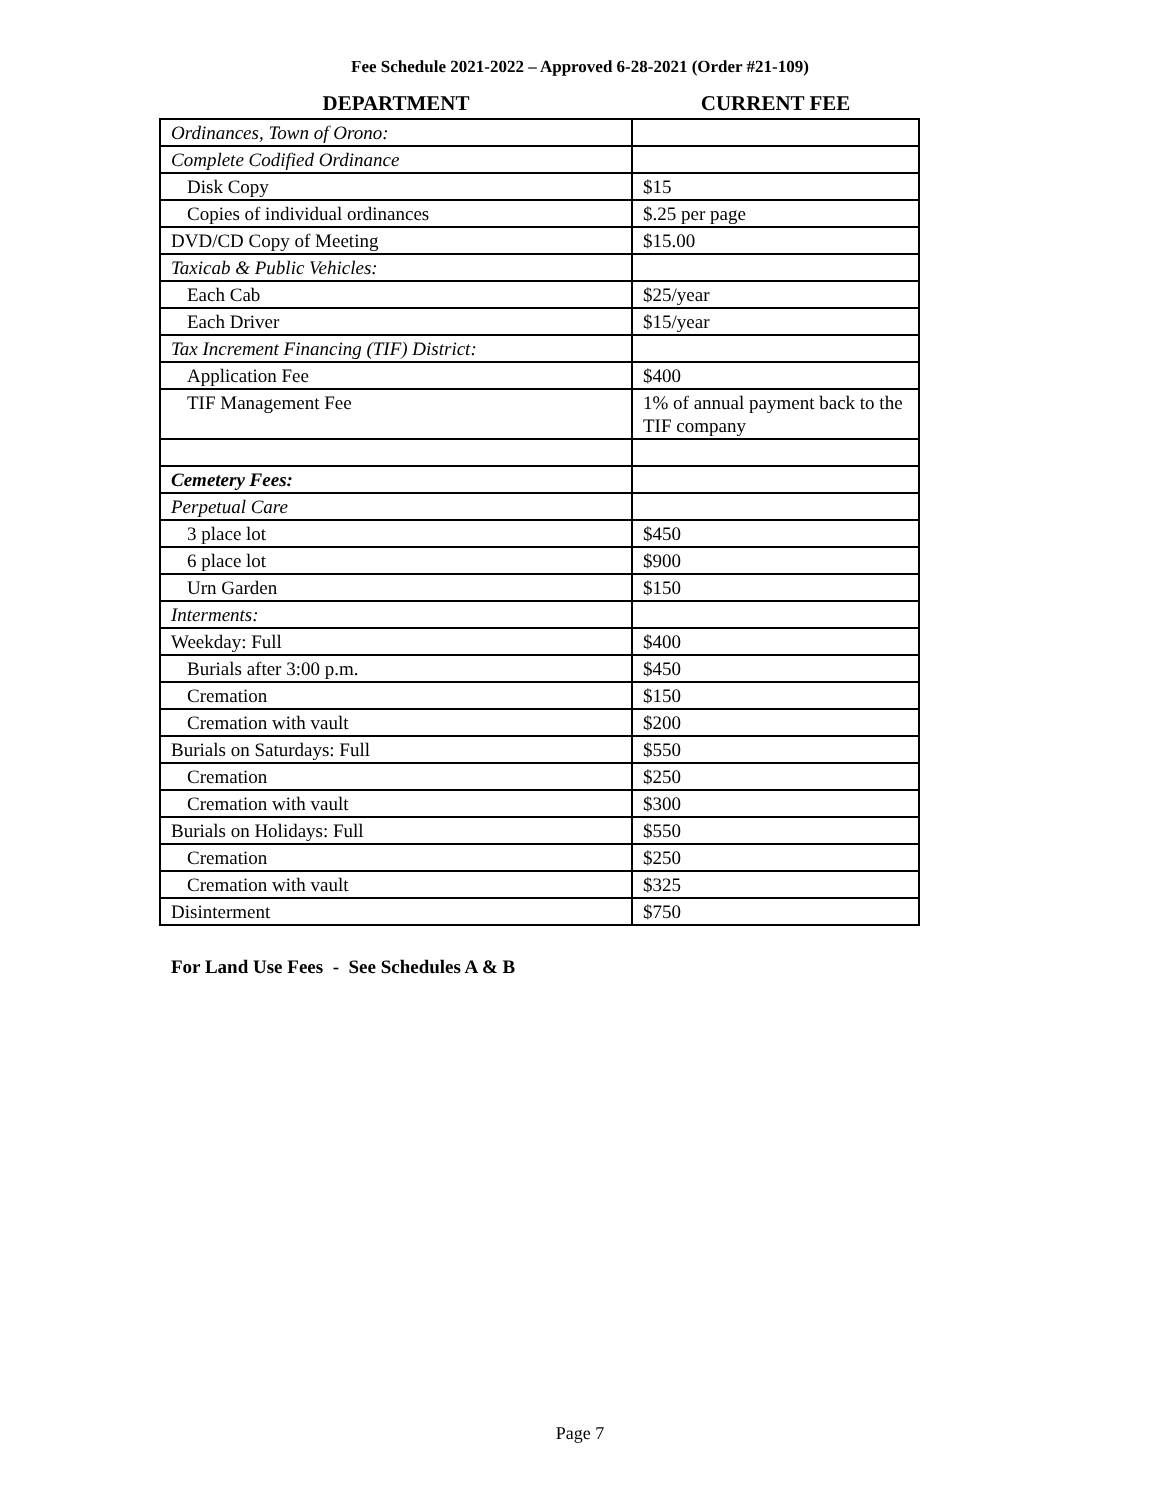Fee Schedule 2021-2022 – Approved 6-28-2021 (Order #21-109)
| DEPARTMENT | CURRENT FEE |
| --- | --- |
| Ordinances, Town of Orono: | |
| Complete Codified Ordinance | |
| Disk Copy | $15 |
| Copies of individual ordinances | $.25 per page |
| DVD/CD Copy of Meeting | $15.00 |
| Taxicab & Public Vehicles: | |
| Each Cab | $25/year |
| Each Driver | $15/year |
| Tax Increment Financing (TIF) District: | |
| Application Fee | $400 |
| TIF Management Fee | 1% of annual payment back to the TIF company |
| Cemetery Fees: | |
| Perpetual Care | |
| 3 place lot | $450 |
| 6 place lot | $900 |
| Urn Garden | $150 |
| Interments: | |
| Weekday: Full | $400 |
| Burials after 3:00 p.m. | $450 |
| Cremation | $150 |
| Cremation with vault | $200 |
| Burials on Saturdays: Full | $550 |
| Cremation | $250 |
| Cremation with vault | $300 |
| Burials on Holidays: Full | $550 |
| Cremation | $250 |
| Cremation with vault | $325 |
| Disinterment | $750 |
For Land Use Fees - See Schedules A & B
Page 7